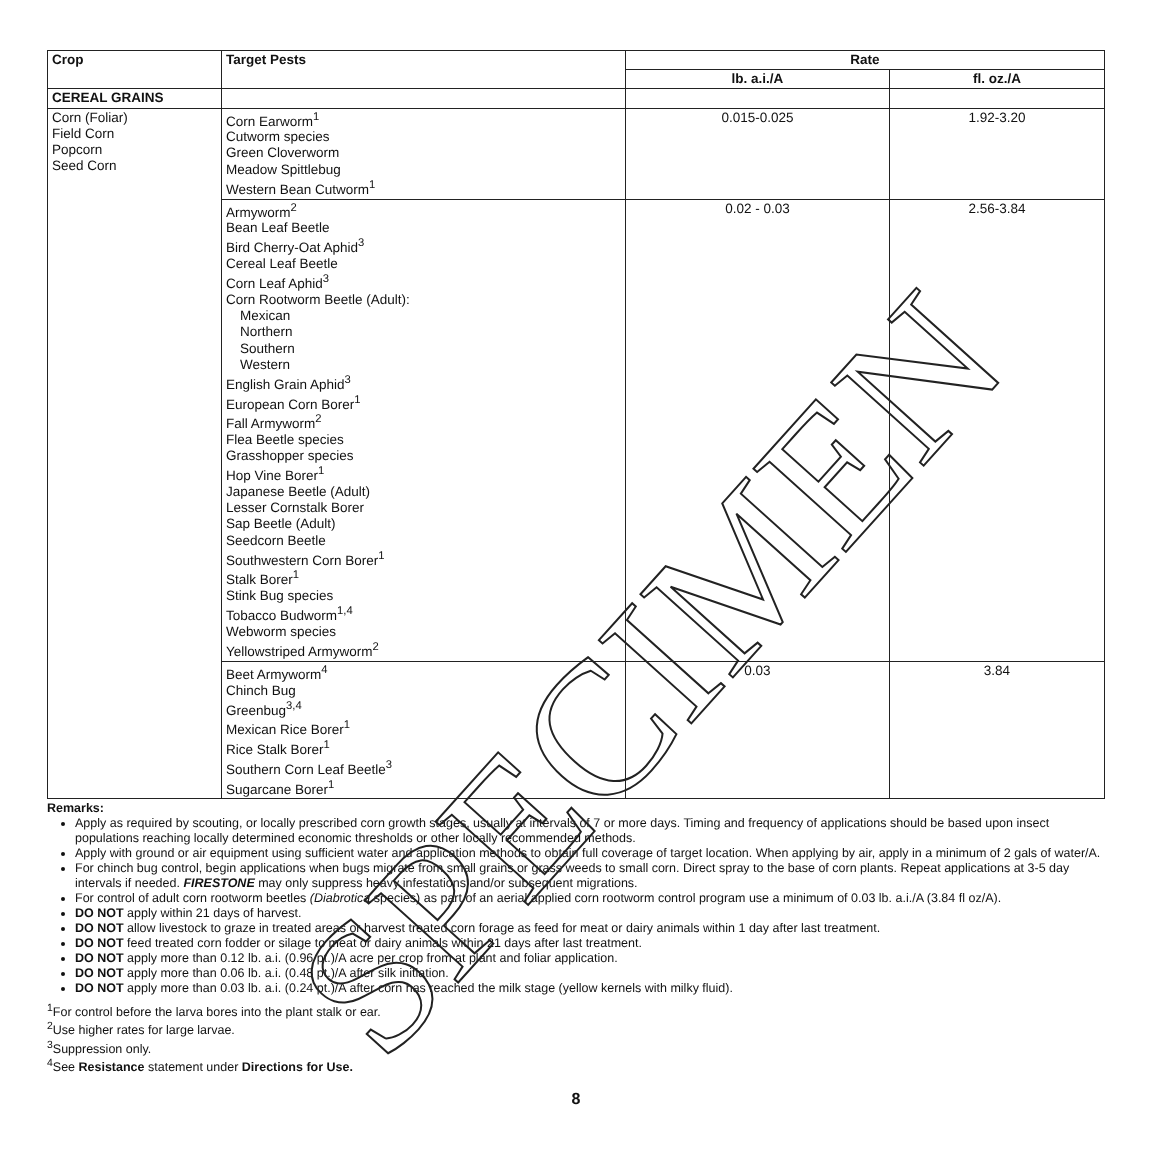| Crop | Target Pests | Rate | |
| --- | --- | --- | --- |
| | | lb. a.i./A | fl. oz./A |
| CEREAL GRAINS | | | |
| Corn (Foliar) Field Corn Popcorn Seed Corn | Corn Earworm<sup>1</sup> Cutworm species Green Cloverworm Meadow Spittlebug Western Bean Cutworm<sup>1</sup> | 0.015-0.025 | 1.92-3.20 |
| | Armyworm<sup>2</sup> Bean Leaf Beetle Bird Cherry-Oat Aphid<sup>3</sup> Cereal Leaf Beetle Corn Leaf Aphid<sup>3</sup> Corn Rootworm Beetle (Adult): Mexican Northern Southern Western English Grain Aphid<sup>3</sup> European Corn Borer<sup>1</sup> Fall Armyworm<sup>2</sup> Flea Beetle species Grasshopper species Hop Vine Borer<sup>1</sup> Japanese Beetle (Adult) Lesser Cornstalk Borer Sap Beetle (Adult) Seedcorn Beetle Southwestern Corn Borer<sup>1</sup> Stalk Borer<sup>1</sup> Stink Bug species Tobacco Budworm<sup>1,4</sup> Webworm species Yellowstriped Armyworm<sup>2</sup> | 0.02 - 0.03 | 2.56-3.84 |
| | Beet Armyworm<sup>4</sup> Chinch Bug Greenbug<sup>3,4</sup> Mexican Rice Borer<sup>1</sup> Rice Stalk Borer<sup>1</sup> Southern Corn Leaf Beetle<sup>3</sup> Sugarcane Borer<sup>1</sup> | 0.03 | 3.84 |
Remarks:
Apply as required by scouting, or locally prescribed corn growth stages, usually at intervals of 7 or more days. Timing and frequency of applications should be based upon insect populations reaching locally determined economic thresholds or other locally recommended methods.
Apply with ground or air equipment using sufficient water and application methods to obtain full coverage of target location. When applying by air, apply in a minimum of 2 gals of water/A.
For chinch bug control, begin applications when bugs migrate from small grains or grass weeds to small corn. Direct spray to the base of corn plants. Repeat applications at 3-5 day intervals if needed. FIRESTONE may only suppress heavy infestations and/or subsequent migrations.
For control of adult corn rootworm beetles (Diabrotica species) as part of an aerial applied corn rootworm control program use a minimum of 0.03 lb. a.i./A (3.84 fl oz/A).
DO NOT apply within 21 days of harvest.
DO NOT allow livestock to graze in treated areas or harvest treated corn forage as feed for meat or dairy animals within 1 day after last treatment.
DO NOT feed treated corn fodder or silage to meat or dairy animals within 21 days after last treatment.
DO NOT apply more than 0.12 lb. a.i. (0.96 pt.)/A acre per crop from at plant and foliar application.
DO NOT apply more than 0.06 lb. a.i. (0.48 pt.)/A after silk initiation.
DO NOT apply more than 0.03 lb. a.i. (0.24 pt.)/A after corn has reached the milk stage (yellow kernels with milky fluid).
<sup>1</sup> For control before the larva bores into the plant stalk or ear.
<sup>2</sup> Use higher rates for large larvae.
<sup>3</sup> Suppression only.
<sup>4</sup> See Resistance statement under Directions for Use.
8
SPECIMEN